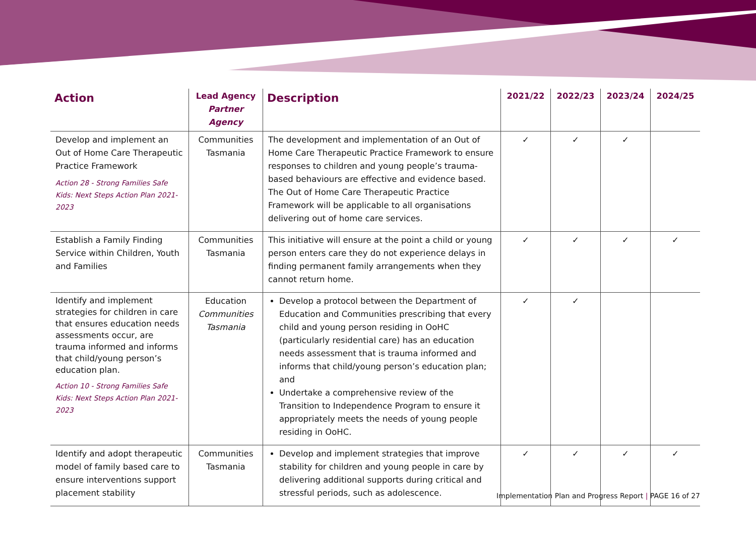| Action | Lead Agency Partner Agency | Description | 2021/22 | 2022/23 | 2023/24 | 2024/25 |
| --- | --- | --- | --- | --- | --- | --- |
| Develop and implement an Out of Home Care Therapeutic Practice Framework Action 28 - Strong Families Safe Kids: Next Steps Action Plan 2021-2023 | Communities Tasmania | The development and implementation of an Out of Home Care Therapeutic Practice Framework to ensure responses to children and young people’s trauma-based behaviours are effective and evidence based. The Out of Home Care Therapeutic Practice Framework will be applicable to all organisations delivering out of home care services. | ✓ | ✓ | ✓ | |
| Establish a Family Finding Service within Children, Youth and Families | Communities Tasmania | This initiative will ensure at the point a child or young person enters care they do not experience delays in finding permanent family arrangements when they cannot return home. | ✓ | ✓ | ✓ | ✓ |
| Identify and implement strategies for children in care that ensures education needs assessments occur, are trauma informed and informs that child/young person’s education plan. Action 10 - Strong Families Safe Kids: Next Steps Action Plan 2021-2023 | Education Communities Tasmania | Develop a protocol between the Department of Education and Communities prescribing that every child and young person residing in OoHC (particularly residential care) has an education needs assessment that is trauma informed and informs that child/young person’s education plan; and Undertake a comprehensive review of the Transition to Independence Program to ensure it appropriately meets the needs of young people residing in OoHC. | ✓ | ✓ | | |
| Identify and adopt therapeutic model of family based care to ensure interventions support placement stability | Communities Tasmania | Develop and implement strategies that improve stability for children and young people in care by delivering additional supports during critical and stressful periods, such as adolescence. | ✓ | ✓ | ✓ | ✓ |
Implementation Plan and Progress Report | PAGE 16 of 27